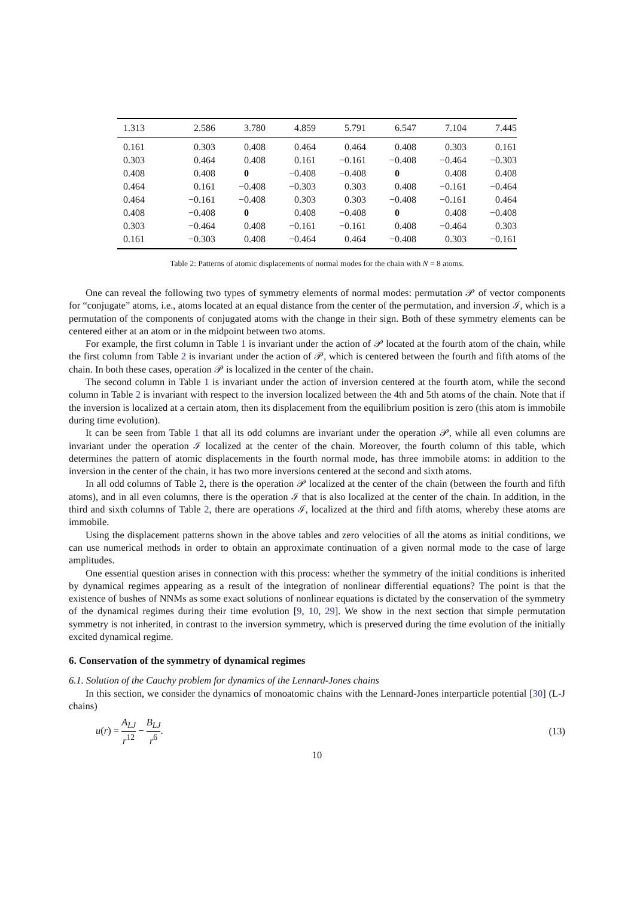| 1.313 | 2.586 | 3.780 | 4.859 | 5.791 | 6.547 | 7.104 | 7.445 |
| --- | --- | --- | --- | --- | --- | --- | --- |
| 0.161 | 0.303 | 0.408 | 0.464 | 0.464 | 0.408 | 0.303 | 0.161 |
| 0.303 | 0.464 | 0.408 | 0.161 | −0.161 | −0.408 | −0.464 | −0.303 |
| 0.408 | 0.408 | 0 | −0.408 | −0.408 | 0 | 0.408 | 0.408 |
| 0.464 | 0.161 | −0.408 | −0.303 | 0.303 | 0.408 | −0.161 | −0.464 |
| 0.464 | −0.161 | −0.408 | 0.303 | 0.303 | −0.408 | −0.161 | 0.464 |
| 0.408 | −0.408 | 0 | 0.408 | −0.408 | 0 | 0.408 | −0.408 |
| 0.303 | −0.464 | 0.408 | −0.161 | −0.161 | 0.408 | −0.464 | 0.303 |
| 0.161 | −0.303 | 0.408 | −0.464 | 0.464 | −0.408 | 0.303 | −0.161 |
Table 2: Patterns of atomic displacements of normal modes for the chain with N = 8 atoms.
One can reveal the following two types of symmetry elements of normal modes: permutation 𝒫 of vector components for “conjugate” atoms, i.e., atoms located at an equal distance from the center of the permutation, and inversion ℐ, which is a permutation of the components of conjugated atoms with the change in their sign. Both of these symmetry elements can be centered either at an atom or in the midpoint between two atoms.
For example, the first column in Table 1 is invariant under the action of 𝒫 located at the fourth atom of the chain, while the first column from Table 2 is invariant under the action of 𝒫, which is centered between the fourth and fifth atoms of the chain. In both these cases, operation 𝒫 is localized in the center of the chain.
The second column in Table 1 is invariant under the action of inversion centered at the fourth atom, while the second column in Table 2 is invariant with respect to the inversion localized between the 4th and 5th atoms of the chain. Note that if the inversion is localized at a certain atom, then its displacement from the equilibrium position is zero (this atom is immobile during time evolution).
It can be seen from Table 1 that all its odd columns are invariant under the operation 𝒫, while all even columns are invariant under the operation ℐ localized at the center of the chain. Moreover, the fourth column of this table, which determines the pattern of atomic displacements in the fourth normal mode, has three immobile atoms: in addition to the inversion in the center of the chain, it has two more inversions centered at the second and sixth atoms.
In all odd columns of Table 2, there is the operation 𝒫 localized at the center of the chain (between the fourth and fifth atoms), and in all even columns, there is the operation ℐ that is also localized at the center of the chain. In addition, in the third and sixth columns of Table 2, there are operations ℐ, localized at the third and fifth atoms, whereby these atoms are immobile.
Using the displacement patterns shown in the above tables and zero velocities of all the atoms as initial conditions, we can use numerical methods in order to obtain an approximate continuation of a given normal mode to the case of large amplitudes.
One essential question arises in connection with this process: whether the symmetry of the initial conditions is inherited by dynamical regimes appearing as a result of the integration of nonlinear differential equations? The point is that the existence of bushes of NNMs as some exact solutions of nonlinear equations is dictated by the conservation of the symmetry of the dynamical regimes during their time evolution [9, 10, 29]. We show in the next section that simple permutation symmetry is not inherited, in contrast to the inversion symmetry, which is preserved during the time evolution of the initially excited dynamical regime.
6. Conservation of the symmetry of dynamical regimes
6.1. Solution of the Cauchy problem for dynamics of the Lennard-Jones chains
In this section, we consider the dynamics of monoatomic chains with the Lennard-Jones interparticle potential [30] (L-J chains)
u(r) = A<sub>LJ</sub> r<sup>12</sup> − B<sub>LJ</sub> r<sup>6</sup>. (13)
10